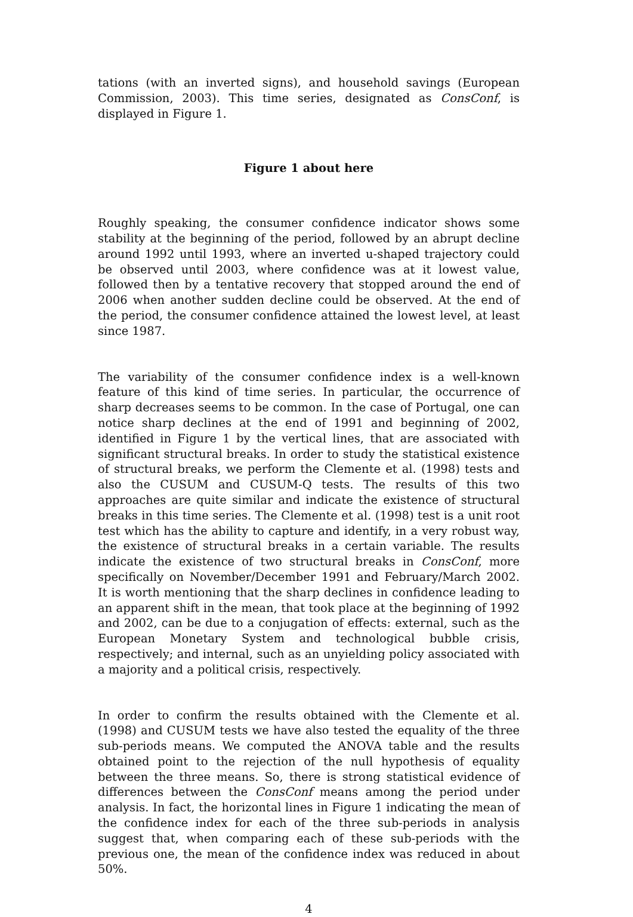tations (with an inverted signs), and household savings (European Commission, 2003). This time series, designated as ConsConf, is displayed in Figure 1.
Figure 1 about here
Roughly speaking, the consumer confidence indicator shows some stability at the beginning of the period, followed by an abrupt decline around 1992 until 1993, where an inverted u-shaped trajectory could be observed until 2003, where confidence was at it lowest value, followed then by a tentative recovery that stopped around the end of 2006 when another sudden decline could be observed. At the end of the period, the consumer confidence attained the lowest level, at least since 1987.
The variability of the consumer confidence index is a well-known feature of this kind of time series. In particular, the occurrence of sharp decreases seems to be common. In the case of Portugal, one can notice sharp declines at the end of 1991 and beginning of 2002, identified in Figure 1 by the vertical lines, that are associated with significant structural breaks. In order to study the statistical existence of structural breaks, we perform the Clemente et al. (1998) tests and also the CUSUM and CUSUM-Q tests. The results of this two approaches are quite similar and indicate the existence of structural breaks in this time series. The Clemente et al. (1998) test is a unit root test which has the ability to capture and identify, in a very robust way, the existence of structural breaks in a certain variable. The results indicate the existence of two structural breaks in ConsConf, more specifically on November/December 1991 and February/March 2002. It is worth mentioning that the sharp declines in confidence leading to an apparent shift in the mean, that took place at the beginning of 1992 and 2002, can be due to a conjugation of effects: external, such as the European Monetary System and technological bubble crisis, respectively; and internal, such as an unyielding policy associated with a majority and a political crisis, respectively.
In order to confirm the results obtained with the Clemente et al. (1998) and CUSUM tests we have also tested the equality of the three sub-periods means. We computed the ANOVA table and the results obtained point to the rejection of the null hypothesis of equality between the three means. So, there is strong statistical evidence of differences between the ConsConf means among the period under analysis. In fact, the horizontal lines in Figure 1 indicating the mean of the confidence index for each of the three sub-periods in analysis suggest that, when comparing each of these sub-periods with the previous one, the mean of the confidence index was reduced in about 50%.
4